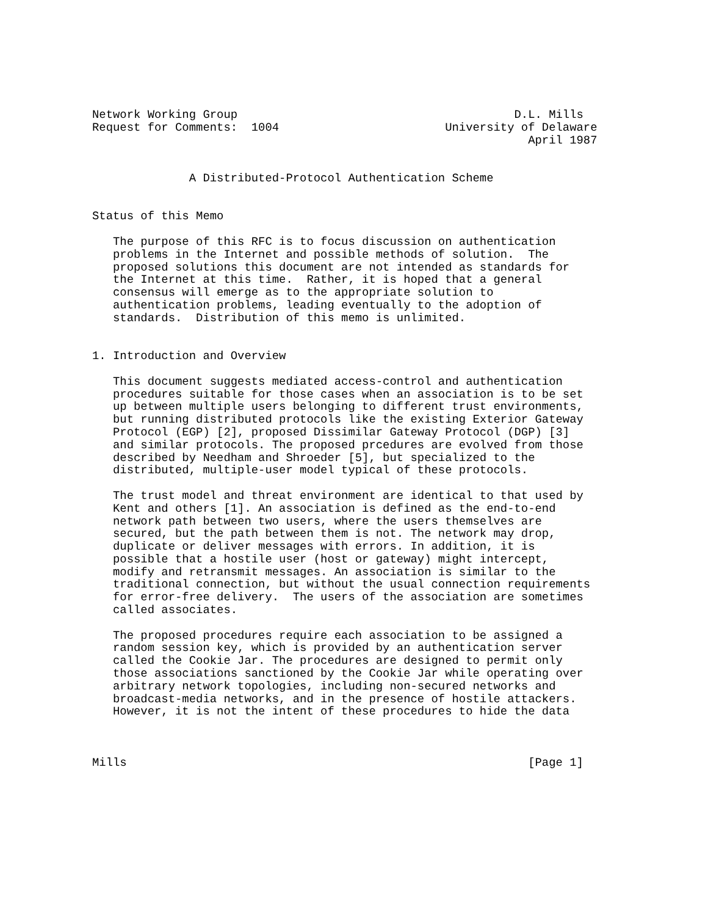Network Working Group                                        D.L. Mills
Request for Comments:  1004                        University of Delaware
                                                               April 1987


              A Distributed-Protocol Authentication Scheme


Status of this Memo

   The purpose of this RFC is to focus discussion on authentication
   problems in the Internet and possible methods of solution.  The
   proposed solutions this document are not intended as standards for
   the Internet at this time.  Rather, it is hoped that a general
   consensus will emerge as to the appropriate solution to
   authentication problems, leading eventually to the adoption of
   standards.  Distribution of this memo is unlimited.


1. Introduction and Overview

   This document suggests mediated access-control and authentication
   procedures suitable for those cases when an association is to be set
   up between multiple users belonging to different trust environments,
   but running distributed protocols like the existing Exterior Gateway
   Protocol (EGP) [2], proposed Dissimilar Gateway Protocol (DGP) [3]
   and similar protocols. The proposed prcedures are evolved from those
   described by Needham and Shroeder [5], but specialized to the
   distributed, multiple-user model typical of these protocols.

   The trust model and threat environment are identical to that used by
   Kent and others [1]. An association is defined as the end-to-end
   network path between two users, where the users themselves are
   secured, but the path between them is not. The network may drop,
   duplicate or deliver messages with errors. In addition, it is
   possible that a hostile user (host or gateway) might intercept,
   modify and retransmit messages. An association is similar to the
   traditional connection, but without the usual connection requirements
   for error-free delivery.  The users of the association are sometimes
   called associates.

   The proposed procedures require each association to be assigned a
   random session key, which is provided by an authentication server
   called the Cookie Jar. The procedures are designed to permit only
   those associations sanctioned by the Cookie Jar while operating over
   arbitrary network topologies, including non-secured networks and
   broadcast-media networks, and in the presence of hostile attackers.
   However, it is not the intent of these procedures to hide the data



Mills                                                          [Page 1]